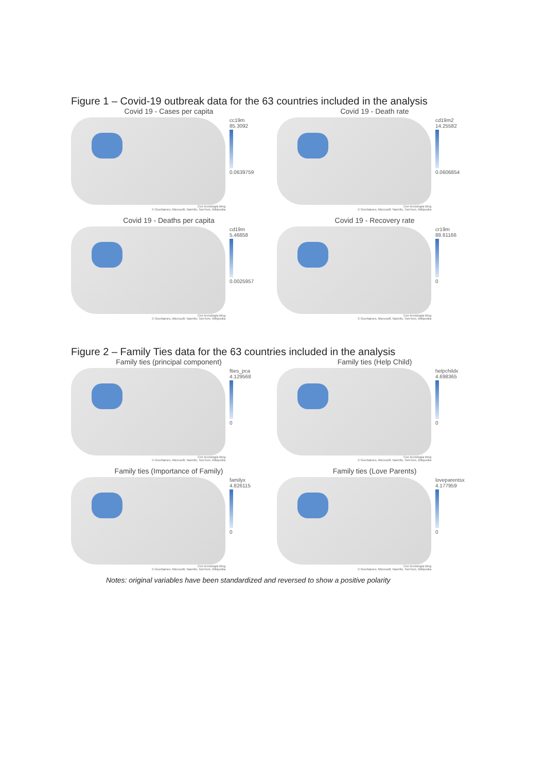Figure 1 – Covid-19 outbreak data for the 63 countries included in the analysis
Covid 19 - Cases per capita
cc19m
85.3092
0.0639759
Con tecnología Bing
© GeoNames, Microsoft, Navinfo, TomTom, Wikipedia
Covid 19 - Death rate
cd19m2
14.25582
0.0606854
Con tecnología Bing
© GeoNames, Microsoft, Navinfo, TomTom, Wikipedia
Covid 19 - Deaths per capita
cd19m
5.46858
0.0025957
Con tecnología Bing
© GeoNames, Microsoft, Navinfo, TomTom, Wikipedia
Covid 19 - Recovery rate
cr19m
88.61166
0
Con tecnología Bing
© GeoNames, Microsoft, Navinfo, TomTom, Wikipedia
Figure 2 – Family Ties data for the 63 countries included in the analysis
Family ties (principal component)
fties_pca
4.129568
0
Con tecnología Bing
© GeoNames, Microsoft, Navinfo, TomTom, Wikipedia
Family ties (Help Child)
helpchildx
4.698365
0
Con tecnología Bing
© GeoNames, Microsoft, Navinfo, TomTom, Wikipedia
Family ties (Importance of Family)
familyx
4.826115
0
Con tecnología Bing
© GeoNames, Microsoft, Navinfo, TomTom, Wikipedia
Family ties (Love Parents)
loveparentsx
4.177959
0
Con tecnología Bing
© GeoNames, Microsoft, Navinfo, TomTom, Wikipedia
Notes: original variables have been standardized and reversed to show a positive polarity